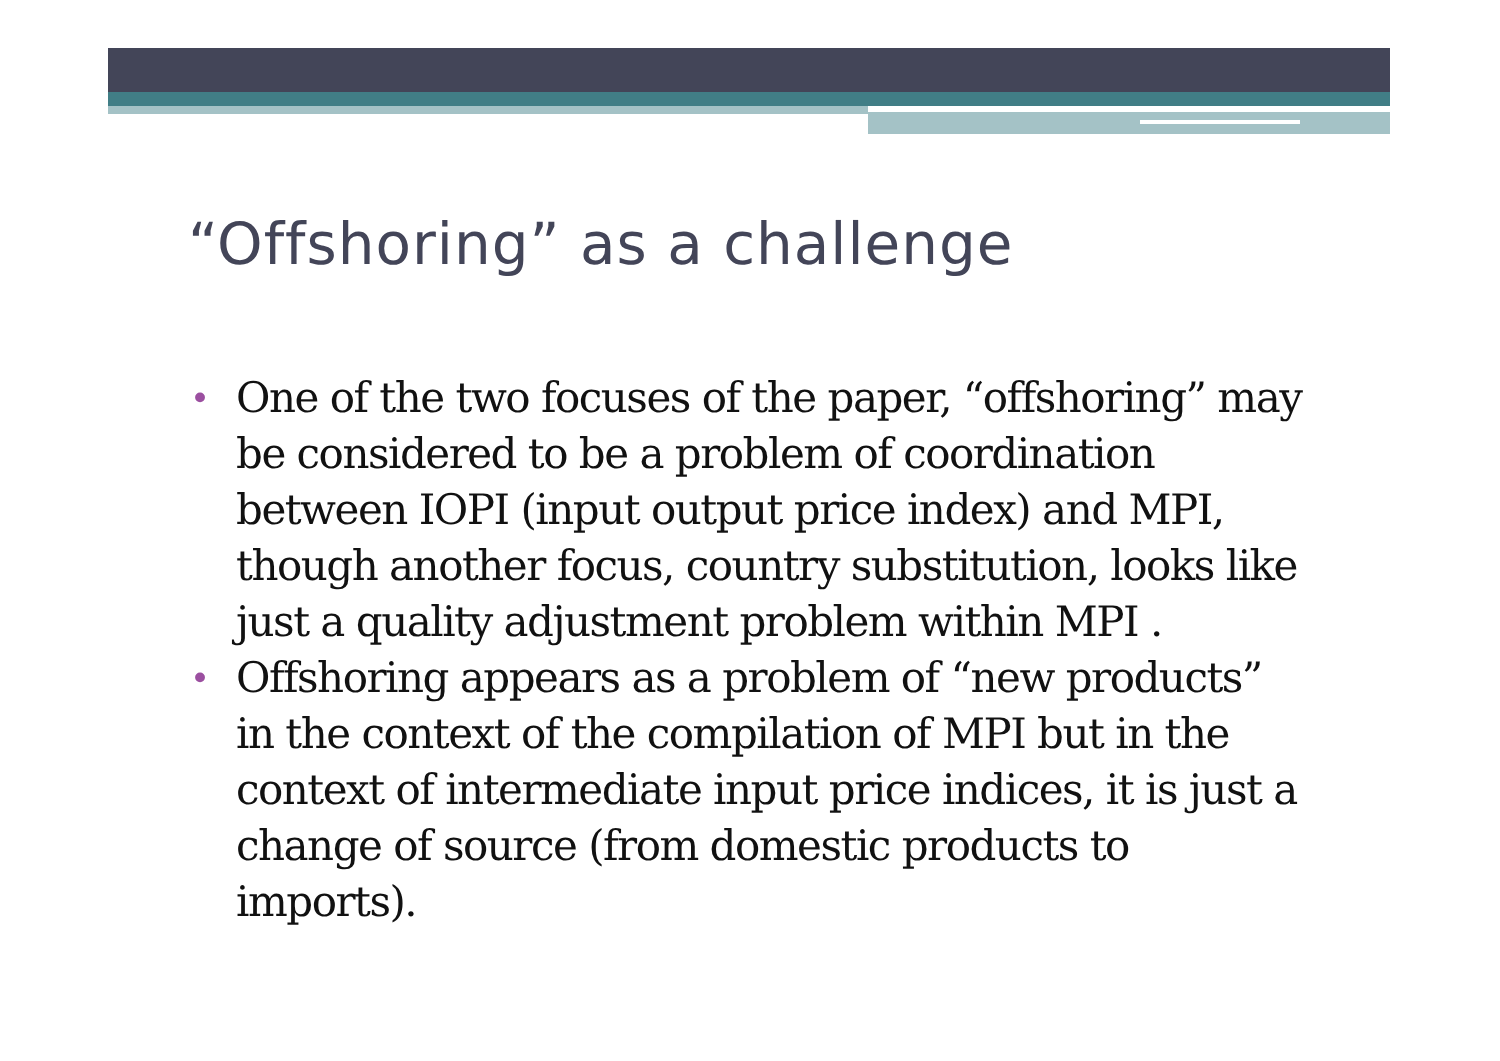“Offshoring” as a challenge
• One of the two focuses of the paper, “offshoring” may be considered to be a problem of coordination between IOPI (input output price index) and MPI, though another focus, country substitution, looks like just a quality adjustment problem within MPI .
• Offshoring appears as a problem of “new products” in the context of the compilation of MPI but in the context of intermediate input price indices, it is just a change of source (from domestic products to imports).